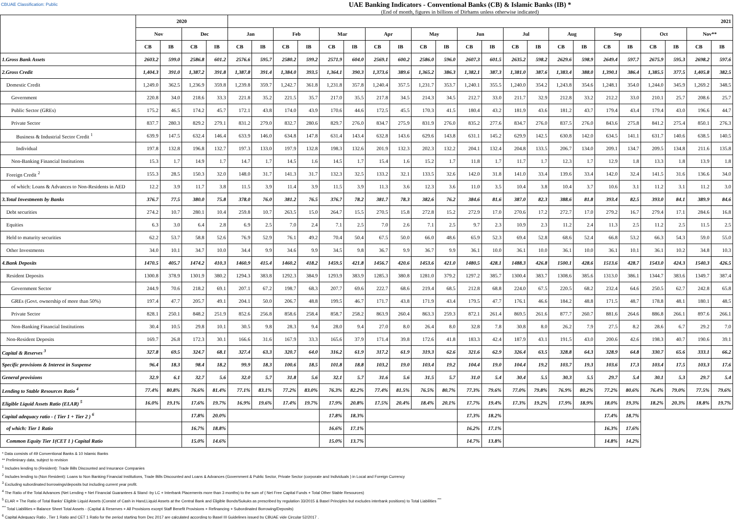CBUAE Classification: Public
UAE Banking Indicators - Conventional Banks (CB) & Islamic Banks (IB) *
(End of month, figures in billions of Dirhams unless otherwise indicated)
| | 2020 | | | | 2021 | | | | | | | | | | | | | | | | | | | | | |
| --- | --- | --- | --- | --- | --- | --- | --- | --- | --- | --- | --- | --- | --- | --- | --- | --- | --- | --- | --- | --- | --- | --- | --- | --- | --- | --- |
| | Nov | | Dec | | Jan | | Feb | | Mar | | Apr | | May | | Jun | | Jul | | Aug | | Sep | | Oct | | Nov** | |
| | CB | IB | CB | IB | CB | IB | CB | IB | CB | IB | CB | IB | CB | IB | CB | IB | CB | IB | CB | IB | CB | IB | CB | IB | CB | IB |
| 1.Gross Bank Assets | 2603.2 | 599.0 | 2586.8 | 601.2 | 2576.6 | 595.7 | 2580.2 | 599.2 | 2571.9 | 604.0 | 2569.1 | 600.2 | 2586.0 | 596.0 | 2607.3 | 601.5 | 2635.2 | 598.2 | 2629.6 | 598.9 | 2649.4 | 597.7 | 2675.9 | 595.3 | 2698.2 | 597.6 |
| 2.Gross Credit | 1,404.3 | 391.0 | 1,387.2 | 391.8 | 1,387.8 | 391.4 | 1,384.0 | 393.5 | 1,364.1 | 390.3 | 1,373.6 | 389.6 | 1,365.2 | 386.3 | 1,382.1 | 387.3 | 1,381.0 | 387.6 | 1,383.4 | 388.0 | 1,390.1 | 386.4 | 1,385.5 | 377.5 | 1,405.8 | 382.5 |
| Domestic Credit | 1,249.0 | 362.5 | 1,236.9 | 359.8 | 1,239.8 | 359.7 | 1,242.7 | 361.8 | 1,231.8 | 357.8 | 1,240.4 | 357.5 | 1,231.7 | 353.7 | 1,240.1 | 355.5 | 1,240.0 | 354.2 | 1,243.8 | 354.6 | 1,248.1 | 354.0 | 1,244.0 | 345.9 | 1,269.2 | 348.5 |
| Government | 220.8 | 34.0 | 218.6 | 33.3 | 221.8 | 35.2 | 221.5 | 35.7 | 217.0 | 35.5 | 217.8 | 34.5 | 214.3 | 34.5 | 212.7 | 33.0 | 211.7 | 32.9 | 212.8 | 33.2 | 212.2 | 33.0 | 210.1 | 25.7 | 208.6 | 25.7 |
| Public Sector (GREs) | 175.2 | 46.5 | 174.2 | 45.7 | 172.1 | 43.8 | 174.0 | 43.9 | 170.6 | 44.6 | 172.5 | 45.5 | 170.3 | 41.5 | 180.4 | 43.2 | 181.9 | 43.6 | 181.2 | 43.7 | 179.4 | 43.4 | 179.4 | 43.0 | 196.6 | 44.7 |
| Private Sector | 837.7 | 280.3 | 829.2 | 279.1 | 831.2 | 279.0 | 832.7 | 280.6 | 829.7 | 276.0 | 834.7 | 275.9 | 831.9 | 276.0 | 835.2 | 277.6 | 834.7 | 276.0 | 837.5 | 276.0 | 843.6 | 275.8 | 841.2 | 275.4 | 850.1 | 276.3 |
| Business & Industrial Sector Credit <sup>1</sup> | 639.9 | 147.5 | 632.4 | 146.4 | 633.9 | 146.0 | 634.8 | 147.8 | 631.4 | 143.4 | 632.8 | 143.6 | 629.6 | 143.8 | 631.1 | 145.2 | 629.9 | 142.5 | 630.8 | 142.0 | 634.5 | 141.1 | 631.7 | 140.6 | 638.5 | 140.5 |
| Individual | 197.8 | 132.8 | 196.8 | 132.7 | 197.3 | 133.0 | 197.9 | 132.8 | 198.3 | 132.6 | 201.9 | 132.3 | 202.3 | 132.2 | 204.1 | 132.4 | 204.8 | 133.5 | 206.7 | 134.0 | 209.1 | 134.7 | 209.5 | 134.8 | 211.6 | 135.8 |
| Non-Banking Financial Institutions | 15.3 | 1.7 | 14.9 | 1.7 | 14.7 | 1.7 | 14.5 | 1.6 | 14.5 | 1.7 | 15.4 | 1.6 | 15.2 | 1.7 | 11.8 | 1.7 | 11.7 | 1.7 | 12.3 | 1.7 | 12.9 | 1.8 | 13.3 | 1.8 | 13.9 | 1.8 |
| Foreign Credit <sup>2</sup> | 155.3 | 28.5 | 150.3 | 32.0 | 148.0 | 31.7 | 141.3 | 31.7 | 132.3 | 32.5 | 133.2 | 32.1 | 133.5 | 32.6 | 142.0 | 31.8 | 141.0 | 33.4 | 139.6 | 33.4 | 142.0 | 32.4 | 141.5 | 31.6 | 136.6 | 34.0 |
| of which: Loans & Advances to Non-Residents in AED | 12.2 | 3.9 | 11.7 | 3.8 | 11.5 | 3.9 | 11.4 | 3.9 | 11.5 | 3.9 | 11.3 | 3.6 | 12.3 | 3.6 | 11.0 | 3.5 | 10.4 | 3.8 | 10.4 | 3.7 | 10.6 | 3.1 | 11.2 | 3.1 | 11.2 | 3.0 |
| 3.Total Investments by Banks | 376.7 | 77.5 | 380.0 | 75.8 | 378.0 | 76.0 | 381.2 | 76.5 | 376.7 | 78.2 | 381.7 | 78.3 | 382.6 | 76.2 | 384.6 | 81.6 | 387.0 | 82.3 | 388.6 | 81.8 | 393.4 | 82.5 | 393.0 | 84.1 | 389.9 | 84.6 |
| Debt securities | 274.2 | 10.7 | 280.1 | 10.4 | 259.8 | 10.7 | 263.5 | 15.0 | 264.7 | 15.5 | 270.5 | 15.8 | 272.8 | 15.2 | 272.9 | 17.0 | 270.6 | 17.2 | 272.7 | 17.0 | 279.2 | 16.7 | 279.4 | 17.1 | 284.6 | 16.8 |
| Equities | 6.3 | 3.0 | 6.4 | 2.8 | 6.9 | 2.5 | 7.0 | 2.4 | 7.1 | 2.5 | 7.0 | 2.6 | 7.1 | 2.5 | 9.7 | 2.3 | 10.9 | 2.3 | 11.2 | 2.4 | 11.3 | 2.5 | 11.2 | 2.5 | 11.5 | 2.5 |
| Held to maturity securities | 62.2 | 53.7 | 58.8 | 52.6 | 76.9 | 52.9 | 76.1 | 49.2 | 70.4 | 50.4 | 67.5 | 50.0 | 66.0 | 48.6 | 65.9 | 52.3 | 69.4 | 52.8 | 68.6 | 52.4 | 66.8 | 53.2 | 66.3 | 54.3 | 59.0 | 55.0 |
| Other Investments | 34.0 | 10.1 | 34.7 | 10.0 | 34.4 | 9.9 | 34.6 | 9.9 | 34.5 | 9.8 | 36.7 | 9.9 | 36.7 | 9.9 | 36.1 | 10.0 | 36.1 | 10.0 | 36.1 | 10.0 | 36.1 | 10.1 | 36.1 | 10.2 | 34.8 | 10.3 |
| 4.Bank Deposits | 1470.5 | 405.7 | 1474.2 | 410.3 | 1460.9 | 415.4 | 1460.2 | 418.2 | 1459.5 | 421.8 | 1456.7 | 420.6 | 1453.6 | 421.0 | 1480.5 | 428.1 | 1488.3 | 426.8 | 1500.1 | 428.6 | 1513.6 | 428.7 | 1543.0 | 424.3 | 1540.3 | 426.5 |
| Resident Deposits | 1300.8 | 378.9 | 1301.9 | 380.2 | 1294.3 | 383.8 | 1292.3 | 384.9 | 1293.9 | 383.9 | 1285.3 | 380.8 | 1281.0 | 379.2 | 1297.2 | 385.7 | 1300.4 | 383.7 | 1308.6 | 385.6 | 1313.0 | 386.1 | 1344.7 | 383.6 | 1349.7 | 387.4 |
| Government Sector | 244.9 | 70.6 | 218.2 | 69.1 | 207.1 | 67.2 | 198.7 | 68.3 | 207.7 | 69.6 | 222.7 | 68.6 | 219.4 | 68.5 | 212.8 | 68.8 | 224.0 | 67.5 | 220.5 | 68.2 | 232.4 | 64.6 | 250.5 | 62.7 | 242.8 | 65.8 |
| GREs (Govt. ownership of more than 50%) | 197.4 | 47.7 | 205.7 | 49.1 | 204.1 | 50.0 | 206.7 | 48.8 | 199.5 | 46.7 | 171.7 | 43.8 | 171.9 | 43.4 | 179.5 | 47.7 | 176.1 | 46.6 | 184.2 | 48.8 | 171.5 | 48.7 | 178.8 | 48.1 | 180.1 | 48.5 |
| Private Sector | 828.1 | 250.1 | 848.2 | 251.9 | 852.6 | 256.8 | 858.6 | 258.4 | 858.7 | 258.2 | 863.9 | 260.4 | 863.3 | 259.3 | 872.1 | 261.4 | 869.5 | 261.6 | 877.7 | 260.7 | 881.6 | 264.6 | 886.8 | 266.1 | 897.6 | 266.1 |
| Non-Banking Financial Institutions | 30.4 | 10.5 | 29.8 | 10.1 | 30.5 | 9.8 | 28.3 | 9.4 | 28.0 | 9.4 | 27.0 | 8.0 | 26.4 | 8.0 | 32.8 | 7.8 | 30.8 | 8.0 | 26.2 | 7.9 | 27.5 | 8.2 | 28.6 | 6.7 | 29.2 | 7.0 |
| Non-Resident Deposits | 169.7 | 26.8 | 172.3 | 30.1 | 166.6 | 31.6 | 167.9 | 33.3 | 165.6 | 37.9 | 171.4 | 39.8 | 172.6 | 41.8 | 183.3 | 42.4 | 187.9 | 43.1 | 191.5 | 43.0 | 200.6 | 42.6 | 198.3 | 40.7 | 190.6 | 39.1 |
| Capital & Reserves <sup>3</sup> | 327.8 | 69.5 | 324.7 | 68.1 | 327.4 | 63.3 | 320.7 | 64.0 | 316.2 | 61.9 | 317.2 | 61.9 | 319.3 | 62.6 | 321.6 | 62.9 | 326.4 | 63.5 | 328.8 | 64.3 | 328.9 | 64.8 | 330.7 | 65.6 | 333.1 | 66.2 |
| Specific provisions & Interest in Suspense | 96.4 | 18.3 | 98.4 | 18.2 | 99.9 | 18.3 | 100.6 | 18.5 | 101.8 | 18.8 | 103.2 | 19.0 | 103.4 | 19.2 | 104.4 | 19.0 | 104.4 | 19.2 | 103.7 | 19.3 | 103.6 | 17.3 | 103.4 | 17.5 | 103.3 | 17.6 |
| General provisions | 32.9 | 6.1 | 32.7 | 5.6 | 32.0 | 5.7 | 31.8 | 5.6 | 32.1 | 5.7 | 31.6 | 5.6 | 31.5 | 5.7 | 31.0 | 5.4 | 30.4 | 5.5 | 30.3 | 5.5 | 29.7 | 5.4 | 30.1 | 5.3 | 29.7 | 5.4 |
| Lending to Stable Resources Ratio <sup>4</sup> | 77.4% | 80.8% | 76.6% | 81.4% | 77.1% | 83.1% | 77.2% | 83.0% | 76.3% | 82.2% | 77.4% | 81.5% | 76.5% | 80.7% | 77.3% | 79.6% | 77.0% | 79.8% | 76.9% | 80.2% | 77.2% | 80.6% | 76.4% | 79.0% | 77.5% | 79.6% |
| Eligible Liquid Assets Ratio (ELAR) <sup>5</sup> | 16.0% | 19.1% | 17.6% | 19.7% | 16.9% | 19.6% | 17.4% | 19.7% | 17.9% | 20.8% | 17.5% | 20.4% | 18.4% | 20.1% | 17.7% | 19.4% | 17.3% | 19.2% | 17.9% | 18.9% | 18.0% | 19.3% | 18.2% | 20.3% | 18.8% | 19.7% |
| Capital adequacy ratio - ( Tier 1 + Tier 2 ) <sup>6</sup> | | | 17.8% | 20.0% | | | | | 17.8% | 18.3% | | | | | 17.3% | 18.2% | | | | | 17.4% | 18.7% | | | | |
| of which: Tier 1 Ratio | | | 16.7% | 18.8% | | | | | 16.6% | 17.1% | | | | | 16.2% | 17.1% | | | | | 16.3% | 17.6% | | | | |
| Common Equity Tier 1(CET 1 ) Capital Ratio | | | 15.0% | 14.6% | | | | | 15.0% | 13.7% | | | | | 14.7% | 13.8% | | | | | 14.8% | 14.2% | | | | |
* Data consists of 49 Conventional Banks & 10 Islamic Banks
** Preliminary data, subject to revision
<sup>1</sup> Includes lending to (Resident): Trade Bills Discounted and Insurance Companies
<sup>2</sup> Includes lending to (Non Resident): Loans to Non Banking Financial Institutions, Trade Bills Discounted and Loans & Advances (Government & Public Sector, Private Sector (corporate and Individuals ) in Local and Foreign Currency
<sup>3</sup> Excluding subordinated borrowings/deposits but including current year profit.
<sup>4</sup> The Ratio of the Total Advances (Net Lending + Net Financial Guarantees & Stand -by LC + Interbank Placements more than 3 months) to the sum of ( Net Free Capital Funds + Total Other Stable Resources)
<sup>5</sup> ELAR = The Ratio of Total Banks' Eligible Liquid Assets (Consist of Cash in Hand,Liquid Assets at the Central Bank and Eligible Bonds/Sukuks as prescribed by regulation 33/2015 & Basel Principles but excludes interbank positions) to Total Liabilities <sup>***</sup>
<sup>***</sup> Total Liabilities = Balance Sheet Total Assets - (Capital & Reserves + All Provisions except Staff Benefit Provisions + Refinancing + Subordinated Borrowing/Deposits)
<sup>6</sup> Capital Adequacy Ratio , Tier 1 Ratio and CET 1 Ratio for the period starting from Dec 2017 are calculated according to Basel III Guidelines issued by CBUAE vide Circular 52/2017 .